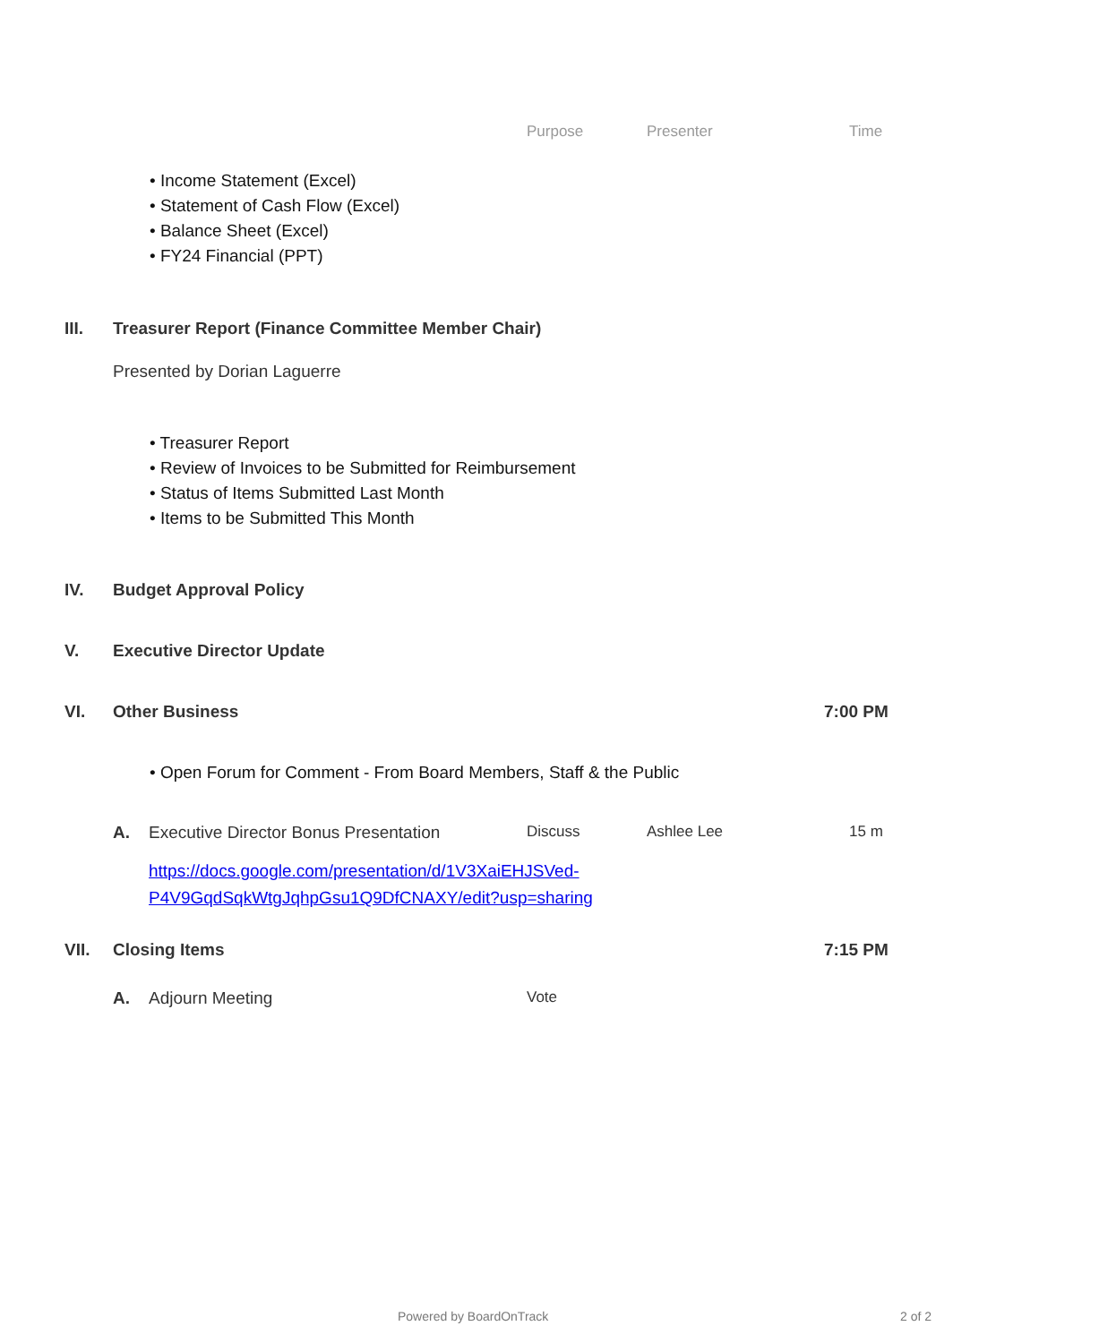Purpose Presenter Time
• Income Statement (Excel)
• Statement of Cash Flow (Excel)
• Balance Sheet (Excel)
• FY24 Financial (PPT)
III. Treasurer Report (Finance Committee Member Chair)
Presented by Dorian Laguerre
• Treasurer Report
• Review of Invoices to be Submitted for Reimbursement
• Status of Items Submitted Last Month
• Items to be Submitted This Month
IV. Budget Approval Policy
V. Executive Director Update
VI. Other Business 7:00 PM
• Open Forum for Comment - From Board Members, Staff & the Public
A. Executive Director Bonus Presentation Discuss Ashlee Lee 15 m
https://docs.google.com/presentation/d/1V3XaiEHJSVed-
P4V9GqdSqkWtgJqhpGsu1Q9DfCNAXY/edit?usp=sharing
VII. Closing Items 7:15 PM
A. Adjourn Meeting Vote
Powered by BoardOnTrack 2 of 2